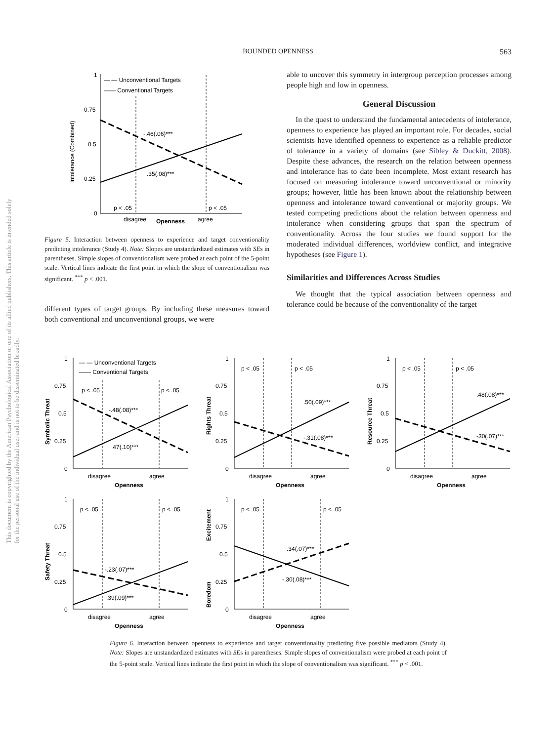BOUNDED OPENNESS 563
This document is copyrighted by the American Psychological Association or one of its allied publishers. This article is intended solely for the personal use of the individual user and is not to be disseminated broadly.
1
0.75
0.5
0.25
0
Intolerance (Combined)
— — Unconventional Targets
—— Conventional Targets
-.46(.06)***
.35(.08)***
p < .05
p < .05
disagree
Openness
agree
Figure 5. Interaction between openness to experience and target conventionality predicting intolerance (Study 4). Note: Slopes are unstandardized estimates with SEs in parentheses. Simple slopes of conventionalism were probed at each point of the 5-point scale. Vertical lines indicate the first point in which the slope of conventionalism was significant. <sup>***</sup> p < .001.
different types of target groups. By including these measures toward both conventional and unconventional groups, we were
able to uncover this symmetry in intergroup perception processes among people high and low in openness.
General Discussion
In the quest to understand the fundamental antecedents of intolerance, openness to experience has played an important role. For decades, social scientists have identified openness to experience as a reliable predictor of tolerance in a variety of domains (see Sibley & Duckitt, 2008). Despite these advances, the research on the relation between openness and intolerance has to date been incomplete. Most extant research has focused on measuring intolerance toward unconventional or minority groups; however, little has been known about the relationship between openness and intolerance toward conventional or majority groups. We tested competing predictions about the relation between openness and intolerance when considering groups that span the spectrum of conventionality. Across the four studies we found support for the moderated individual differences, worldview conflict, and integrative hypotheses (see Figure 1).
Similarities and Differences Across Studies
We thought that the typical association between openness and tolerance could be because of the conventionality of the target
Symbolic Threat
1
0.75
0.5
0.25
0
— — Unconventional Targets
—— Conventional Targets
p < .05
p < .05
-.48(.08)***
.47(.10)***
disagree
agree
Openness
Rights Threat
1
0.75
0.5
0.25
0
p < .05
p < .05
.50(.09)***
-.31(.08)***
disagree
agree
Openness
Resource Threat
1
0.75
0.5
0.25
0
p < .05
p < .05
.48(.08)***
-30(.07)***
disagree
agree
Openness
Safety Threat
1
0.75
0.5
0.25
0
p < .05
p < .05
-.23(.07)***
.39(.09)***
disagree
agree
Openness
Excitement
Boredom
1
0.75
0.5
0.25
0
p < .05
p < .05
.34(.07)***
-.30(.08)***
disagree
agree
Openness
Figure 6. Interaction between openness to experience and target conventionality predicting five possible mediators (Study 4). Note: Slopes are unstandardized estimates with SEs in parentheses. Simple slopes of conventionalism were probed at each point of the 5-point scale. Vertical lines indicate the first point in which the slope of conventionalism was significant. <sup>***</sup> p < .001.